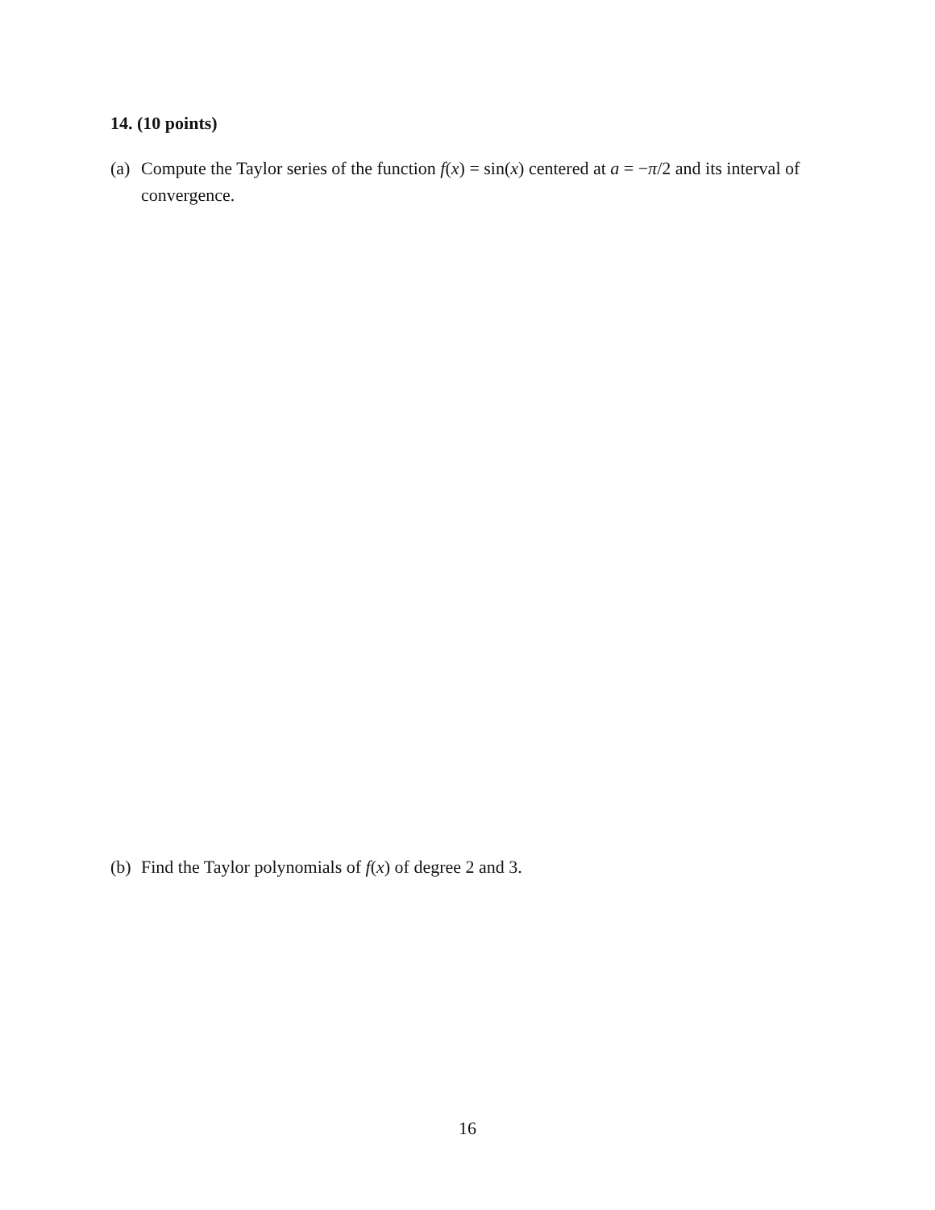14. (10 points)
(a) Compute the Taylor series of the function f(x) = sin(x) centered at a = −π/2 and its interval of convergence.
(b) Find the Taylor polynomials of f(x) of degree 2 and 3.
16